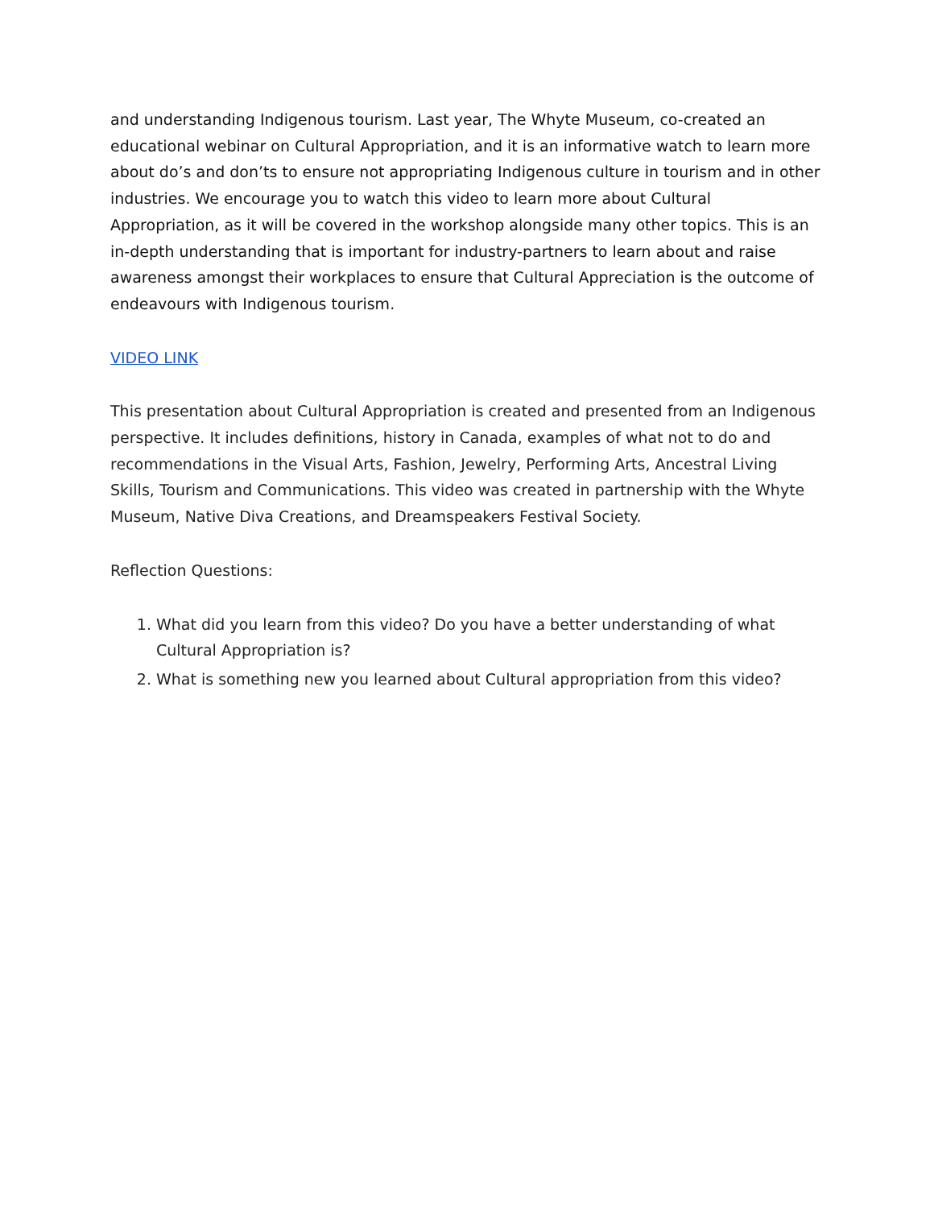and understanding Indigenous tourism. Last year, The Whyte Museum, co-created an educational webinar on Cultural Appropriation, and it is an informative watch to learn more about do’s and don’ts to ensure not appropriating Indigenous culture in tourism and in other industries. We encourage you to watch this video to learn more about Cultural Appropriation, as it will be covered in the workshop alongside many other topics. This is an in-depth understanding that is important for industry-partners to learn about and raise awareness amongst their workplaces to ensure that Cultural Appreciation is the outcome of endeavours with Indigenous tourism.
VIDEO LINK
This presentation about Cultural Appropriation is created and presented from an Indigenous perspective. It includes definitions, history in Canada, examples of what not to do and recommendations in the Visual Arts, Fashion, Jewelry, Performing Arts, Ancestral Living Skills, Tourism and Communications. This video was created in partnership with the Whyte Museum, Native Diva Creations, and Dreamspeakers Festival Society.
Reflection Questions:
1. What did you learn from this video? Do you have a better understanding of what Cultural Appropriation is?
2. What is something new you learned about Cultural appropriation from this video?